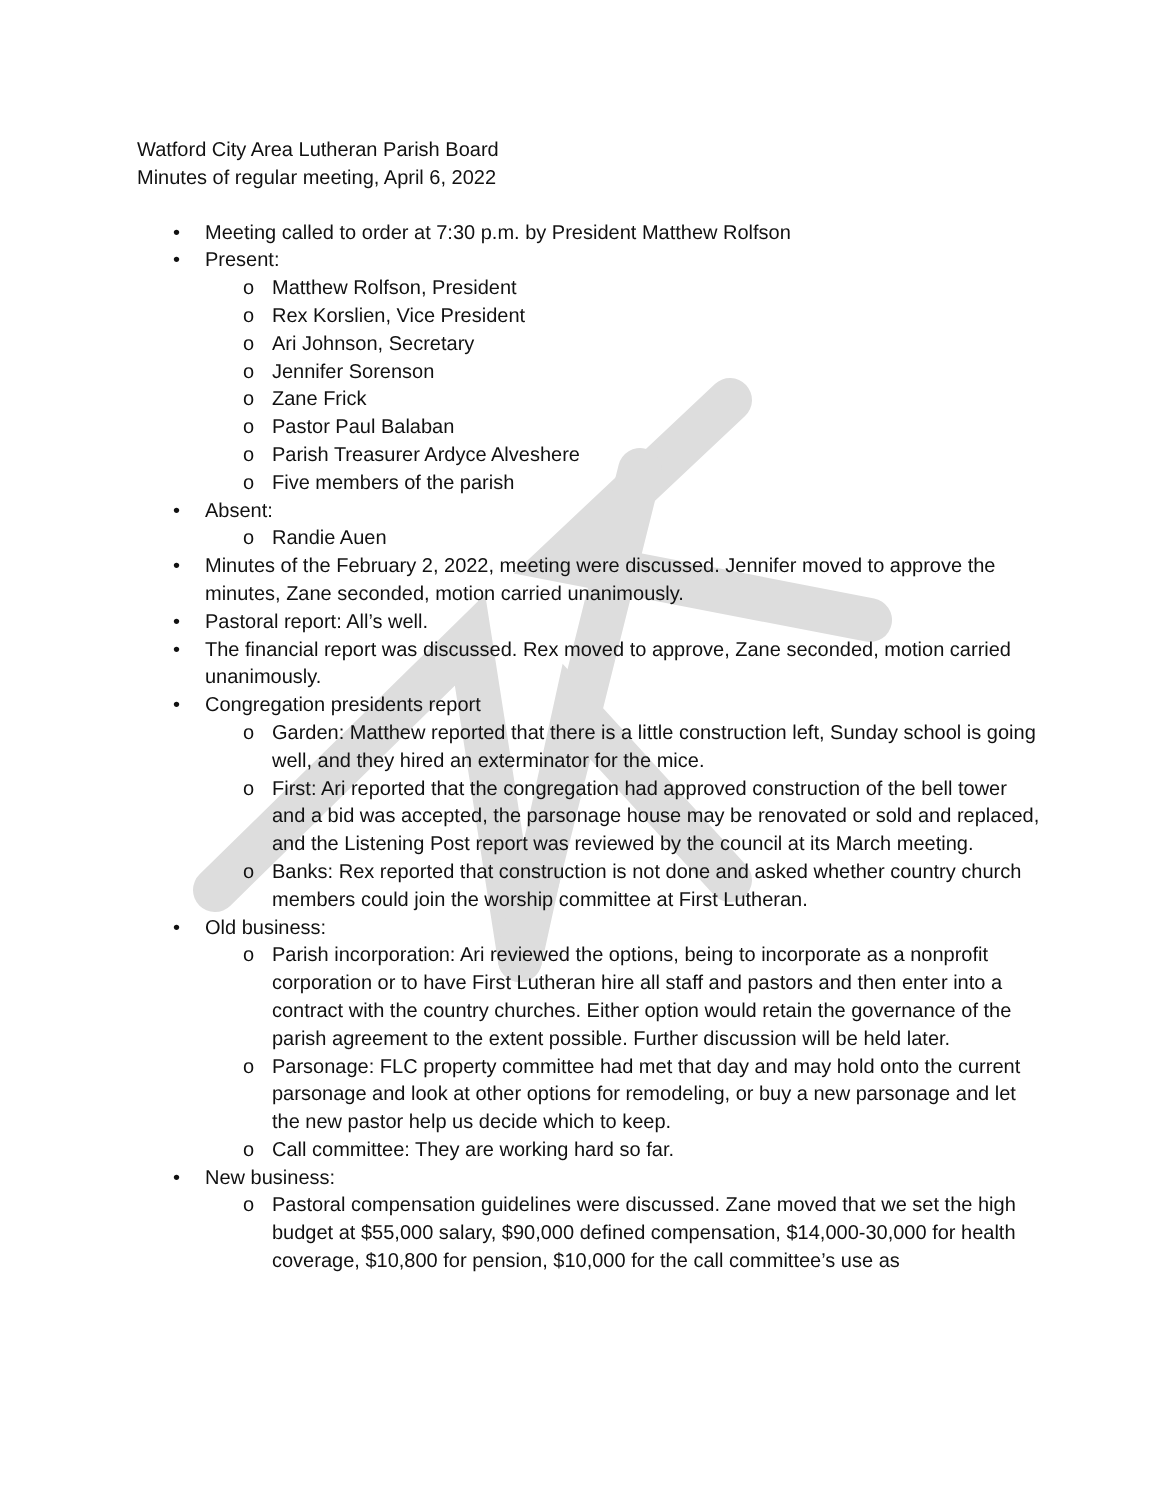Watford City Area Lutheran Parish Board
Minutes of regular meeting, April 6, 2022
• Meeting called to order at 7:30 p.m. by President Matthew Rolfson
• Present:
o Matthew Rolfson, President
o Rex Korslien, Vice President
o Ari Johnson, Secretary
o Jennifer Sorenson
o Zane Frick
o Pastor Paul Balaban
o Parish Treasurer Ardyce Alveshere
o Five members of the parish
• Absent:
o Randie Auen
• Minutes of the February 2, 2022, meeting were discussed. Jennifer moved to approve the minutes, Zane seconded, motion carried unanimously.
• Pastoral report: All’s well.
• The financial report was discussed. Rex moved to approve, Zane seconded, motion carried unanimously.
• Congregation presidents report
o Garden: Matthew reported that there is a little construction left, Sunday school is going well, and they hired an exterminator for the mice.
o First: Ari reported that the congregation had approved construction of the bell tower and a bid was accepted, the parsonage house may be renovated or sold and replaced, and the Listening Post report was reviewed by the council at its March meeting.
o Banks: Rex reported that construction is not done and asked whether country church members could join the worship committee at First Lutheran.
• Old business:
o Parish incorporation: Ari reviewed the options, being to incorporate as a nonprofit corporation or to have First Lutheran hire all staff and pastors and then enter into a contract with the country churches. Either option would retain the governance of the parish agreement to the extent possible. Further discussion will be held later.
o Parsonage: FLC property committee had met that day and may hold onto the current parsonage and look at other options for remodeling, or buy a new parsonage and let the new pastor help us decide which to keep.
o Call committee: They are working hard so far.
• New business:
o Pastoral compensation guidelines were discussed. Zane moved that we set the high budget at $55,000 salary, $90,000 defined compensation, $14,000-30,000 for health coverage, $10,800 for pension, $10,000 for the call committee’s use as